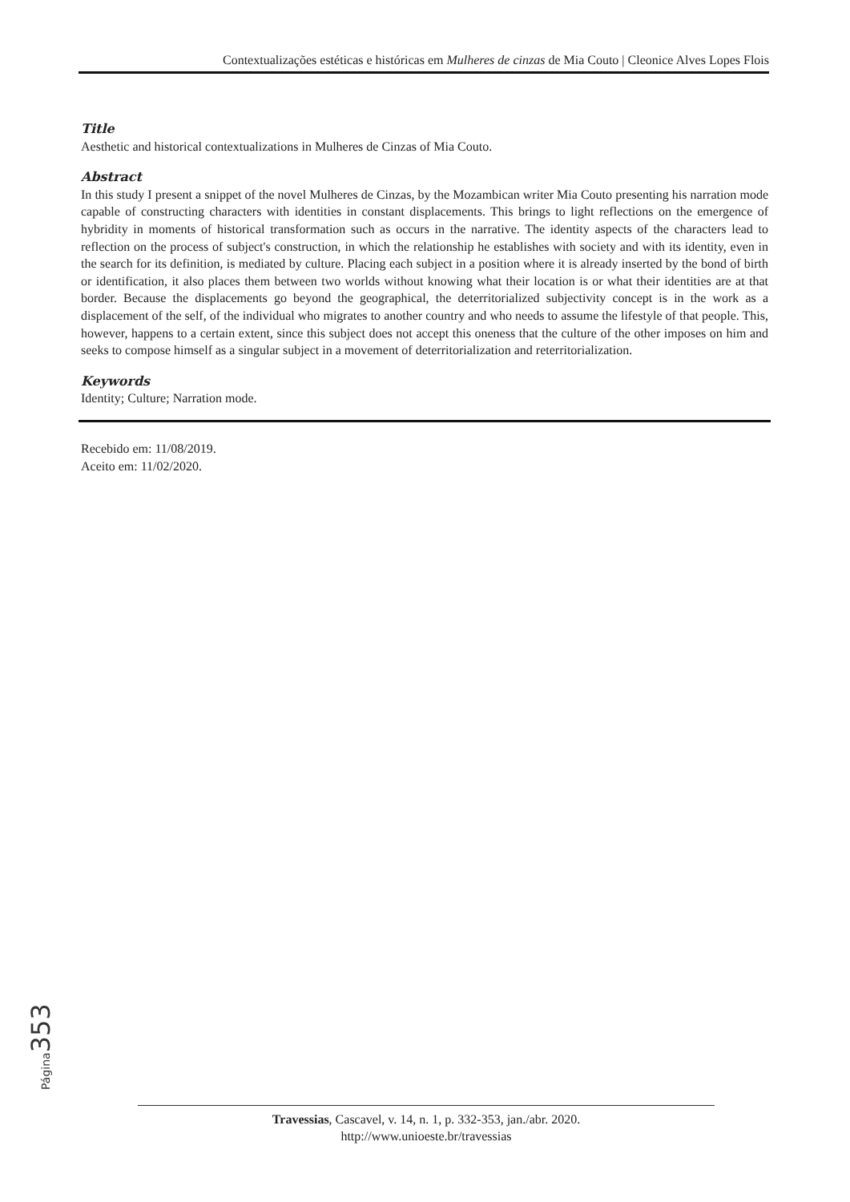Contextualizações estéticas e históricas em Mulheres de cinzas de Mia Couto | Cleonice Alves Lopes Flois
Title
Aesthetic and historical contextualizations in Mulheres de Cinzas of Mia Couto.
Abstract
In this study I present a snippet of the novel Mulheres de Cinzas, by the Mozambican writer Mia Couto presenting his narration mode capable of constructing characters with identities in constant displacements. This brings to light reflections on the emergence of hybridity in moments of historical transformation such as occurs in the narrative. The identity aspects of the characters lead to reflection on the process of subject's construction, in which the relationship he establishes with society and with its identity, even in the search for its definition, is mediated by culture. Placing each subject in a position where it is already inserted by the bond of birth or identification, it also places them between two worlds without knowing what their location is or what their identities are at that border. Because the displacements go beyond the geographical, the deterritorialized subjectivity concept is in the work as a displacement of the self, of the individual who migrates to another country and who needs to assume the lifestyle of that people. This, however, happens to a certain extent, since this subject does not accept this oneness that the culture of the other imposes on him and seeks to compose himself as a singular subject in a movement of deterritorialization and reterritorialization.
Keywords
Identity; Culture; Narration mode.
Recebido em: 11/08/2019.
Aceito em: 11/02/2020.
Página 353
Travessias, Cascavel, v. 14, n. 1, p. 332-353, jan./abr. 2020.
http://www.unioeste.br/travessias